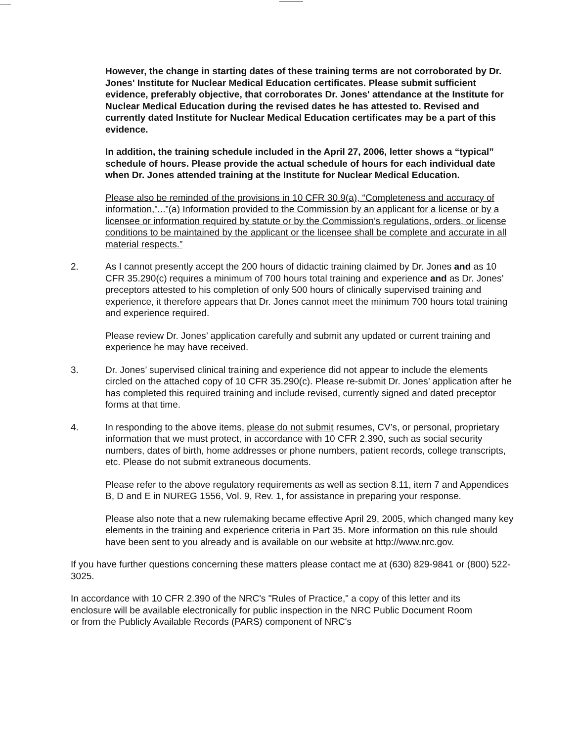However, the change in starting dates of these training terms are not corroborated by Dr. Jones' Institute for Nuclear Medical Education certificates. Please submit sufficient evidence, preferably objective, that corroborates Dr. Jones' attendance at the Institute for Nuclear Medical Education during the revised dates he has attested to. Revised and currently dated Institute for Nuclear Medical Education certificates may be a part of this evidence.
In addition, the training schedule included in the April 27, 2006, letter shows a “typical” schedule of hours. Please provide the actual schedule of hours for each individual date when Dr. Jones attended training at the Institute for Nuclear Medical Education.
Please also be reminded of the provisions in 10 CFR 30.9(a), “Completeness and accuracy of information,”...”(a) Information provided to the Commission by an applicant for a license or by a licensee or information required by statute or by the Commission’s regulations, orders, or license conditions to be maintained by the applicant or the licensee shall be complete and accurate in all material respects.”
2. As I cannot presently accept the 200 hours of didactic training claimed by Dr. Jones and as 10 CFR 35.290(c) requires a minimum of 700 hours total training and experience and as Dr. Jones’ preceptors attested to his completion of only 500 hours of clinically supervised training and experience, it therefore appears that Dr. Jones cannot meet the minimum 700 hours total training and experience required.
Please review Dr. Jones’ application carefully and submit any updated or current training and experience he may have received.
3. Dr. Jones’ supervised clinical training and experience did not appear to include the elements circled on the attached copy of 10 CFR 35.290(c). Please re-submit Dr. Jones’ application after he has completed this required training and include revised, currently signed and dated preceptor forms at that time.
4. In responding to the above items, please do not submit resumes, CV’s, or personal, proprietary information that we must protect, in accordance with 10 CFR 2.390, such as social security numbers, dates of birth, home addresses or phone numbers, patient records, college transcripts, etc. Please do not submit extraneous documents.
Please refer to the above regulatory requirements as well as section 8.11, item 7 and Appendices B, D and E in NUREG 1556, Vol. 9, Rev. 1, for assistance in preparing your response.
Please also note that a new rulemaking became effective April 29, 2005, which changed many key elements in the training and experience criteria in Part 35. More information on this rule should have been sent to you already and is available on our website at http://www.nrc.gov.
If you have further questions concerning these matters please contact me at (630) 829-9841 or (800) 522-3025.
In accordance with 10 CFR 2.390 of the NRC's "Rules of Practice," a copy of this letter and its enclosure will be available electronically for public inspection in the NRC Public Document Room or from the Publicly Available Records (PARS) component of NRC's